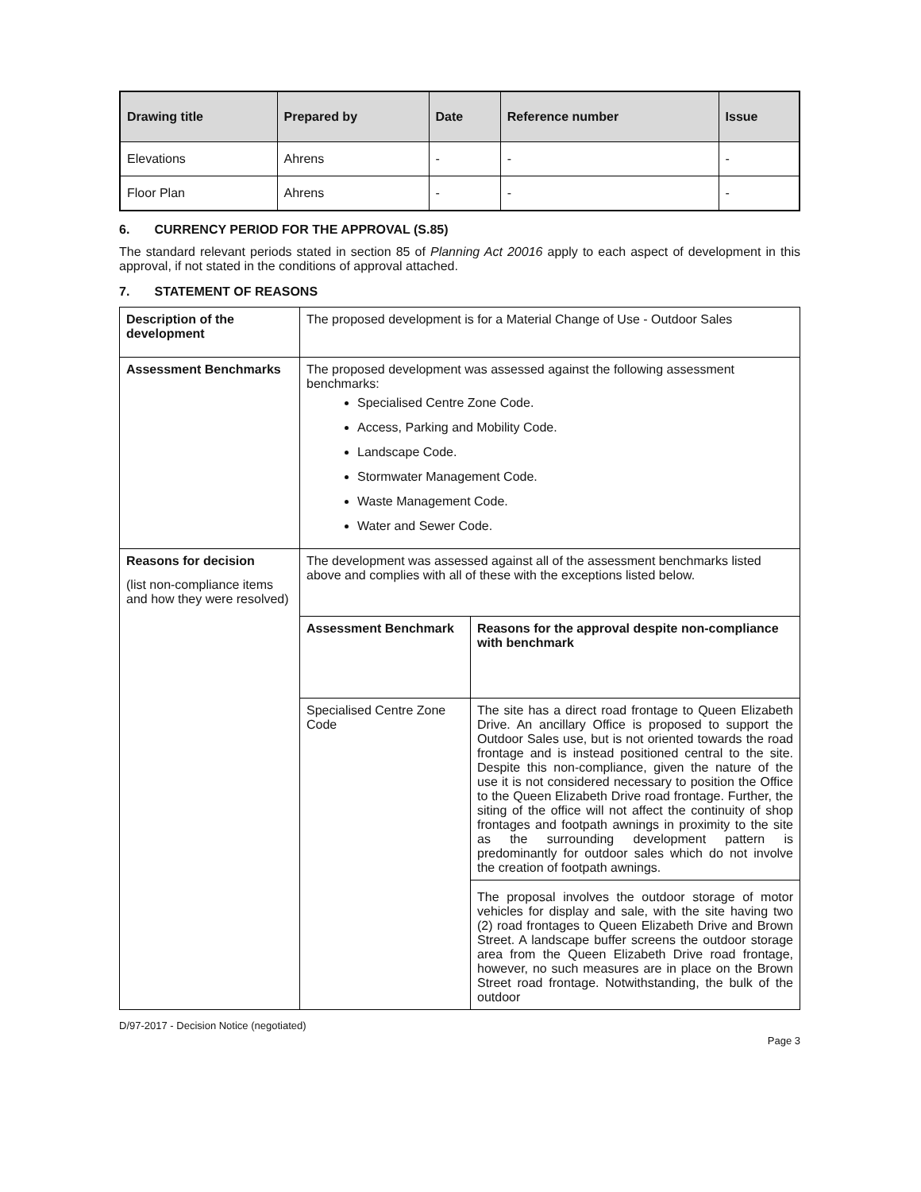| Drawing title | Prepared by | Date | Reference number | Issue |
| --- | --- | --- | --- | --- |
| Elevations | Ahrens | - | - | - |
| Floor Plan | Ahrens | - | - | - |
6. CURRENCY PERIOD FOR THE APPROVAL (S.85)
The standard relevant periods stated in section 85 of Planning Act 20016 apply to each aspect of development in this approval, if not stated in the conditions of approval attached.
7. STATEMENT OF REASONS
| Description of the development | The proposed development is for a Material Change of Use - Outdoor Sales | |
| Assessment Benchmarks | The proposed development was assessed against the following assessment benchmarks: Specialised Centre Zone Code. Access, Parking and Mobility Code. Landscape Code. Stormwater Management Code. Waste Management Code. Water and Sewer Code. | |
| Reasons for decision (list non-compliance items and how they were resolved) | The development was assessed against all of the assessment benchmarks listed above and complies with all of these with the exceptions listed below. | |
| | Assessment Benchmark | Reasons for the approval despite non-compliance with benchmark |
| | Specialised Centre Zone Code | The site has a direct road frontage to Queen Elizabeth Drive. An ancillary Office is proposed to support the Outdoor Sales use, but is not oriented towards the road frontage and is instead positioned central to the site. Despite this non-compliance, given the nature of the use it is not considered necessary to position the Office to the Queen Elizabeth Drive road frontage. Further, the siting of the office will not affect the continuity of shop frontages and footpath awnings in proximity to the site as the surrounding development pattern is predominantly for outdoor sales which do not involve the creation of footpath awnings. |
| | | The proposal involves the outdoor storage of motor vehicles for display and sale, with the site having two (2) road frontages to Queen Elizabeth Drive and Brown Street. A landscape buffer screens the outdoor storage area from the Queen Elizabeth Drive road frontage, however, no such measures are in place on the Brown Street road frontage. Notwithstanding, the bulk of the outdoor |
D/97-2017 - Decision Notice (negotiated)
Page 3